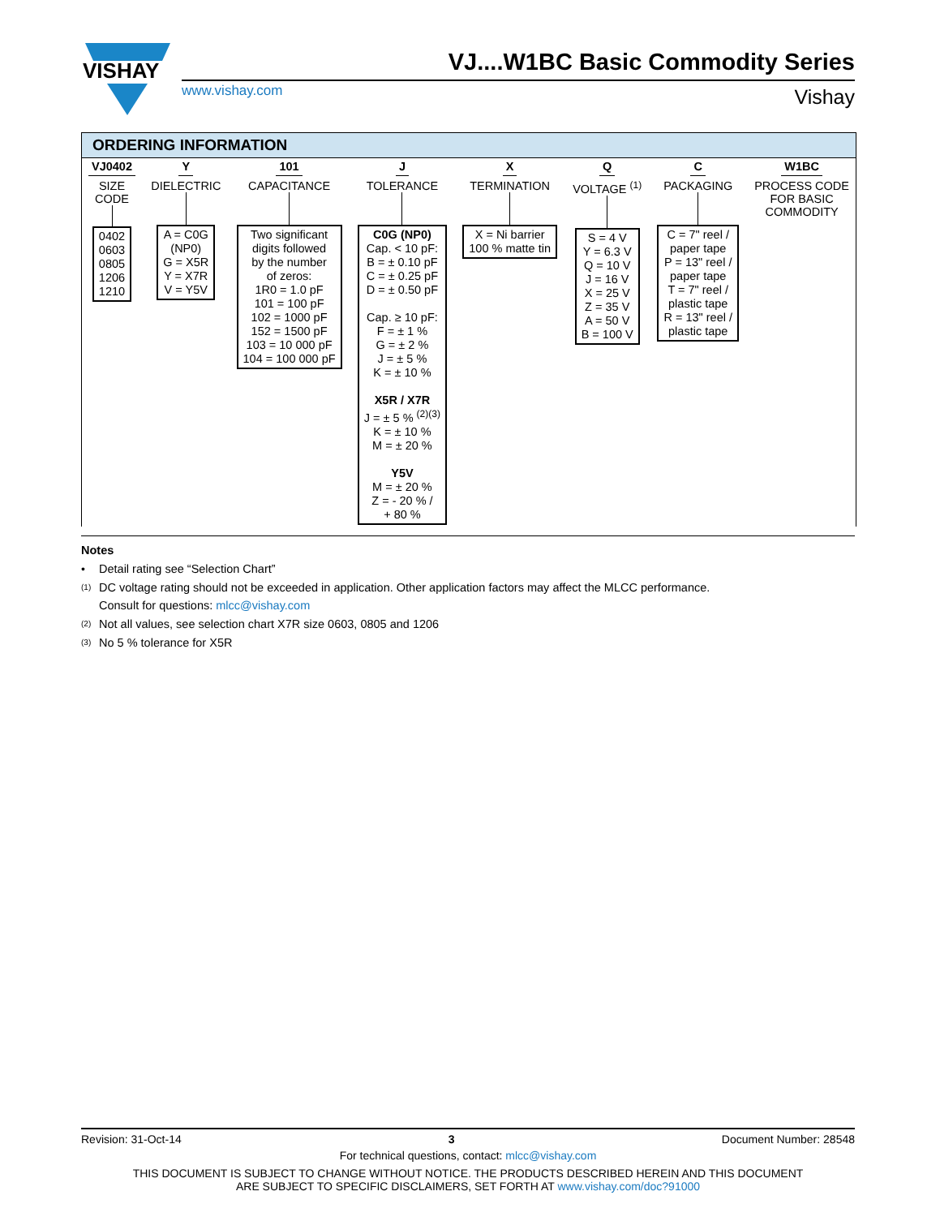VISHAY
VJ....W1BC Basic Commodity Series
www.vishay.com Vishay
ORDERING INFORMATION
VJ0402
SIZE
CODE
0402
0603
0805
1206
1210
Y
DIELECTRIC
A = C0G
(NP0)
G = X5R
Y = X7R
V = Y5V
101
CAPACITANCE
Two significant
digits followed
by the number
of zeros:
1R0 = 1.0 pF
101 = 100 pF
102 = 1000 pF
152 = 1500 pF
103 = 10 000 pF
104 = 100 000 pF
J
TOLERANCE
C0G (NP0)
Cap. < 10 pF:
B = ± 0.10 pF
C = ± 0.25 pF
D = ± 0.50 pF
Cap. ≥ 10 pF:
F = ± 1 %
G = ± 2 %
J = ± 5 %
K = ± 10 %
X5R / X7R
J = ± 5 % <sup>(2)(3)</sup>
K = ± 10 %
M = ± 20 %
Y5V
M = ± 20 %
Z = - 20 % /
+ 80 %
X
TERMINATION
X = Ni barrier
100 % matte tin
Q
VOLTAGE <sup>(1)</sup>
S = 4 V
Y = 6.3 V
Q = 10 V
J = 16 V
X = 25 V
Z = 35 V
A = 50 V
B = 100 V
C
PACKAGING
C = 7" reel /
paper tape
P = 13" reel /
paper tape
T = 7" reel /
plastic tape
R = 13" reel /
plastic tape
W1BC
PROCESS CODE
FOR BASIC
COMMODITY
Notes
• Detail rating see “Selection Chart”
(1) DC voltage rating should not be exceeded in application. Other application factors may affect the MLCC performance.
Consult for questions: mlcc@vishay.com
(2) Not all values, see selection chart X7R size 0603, 0805 and 1206
(3) No 5 % tolerance for X5R
Revision: 31-Oct-14 3 Document Number: 28548
For technical questions, contact: mlcc@vishay.com
THIS DOCUMENT IS SUBJECT TO CHANGE WITHOUT NOTICE. THE PRODUCTS DESCRIBED HEREIN AND THIS DOCUMENT
ARE SUBJECT TO SPECIFIC DISCLAIMERS, SET FORTH AT www.vishay.com/doc?91000